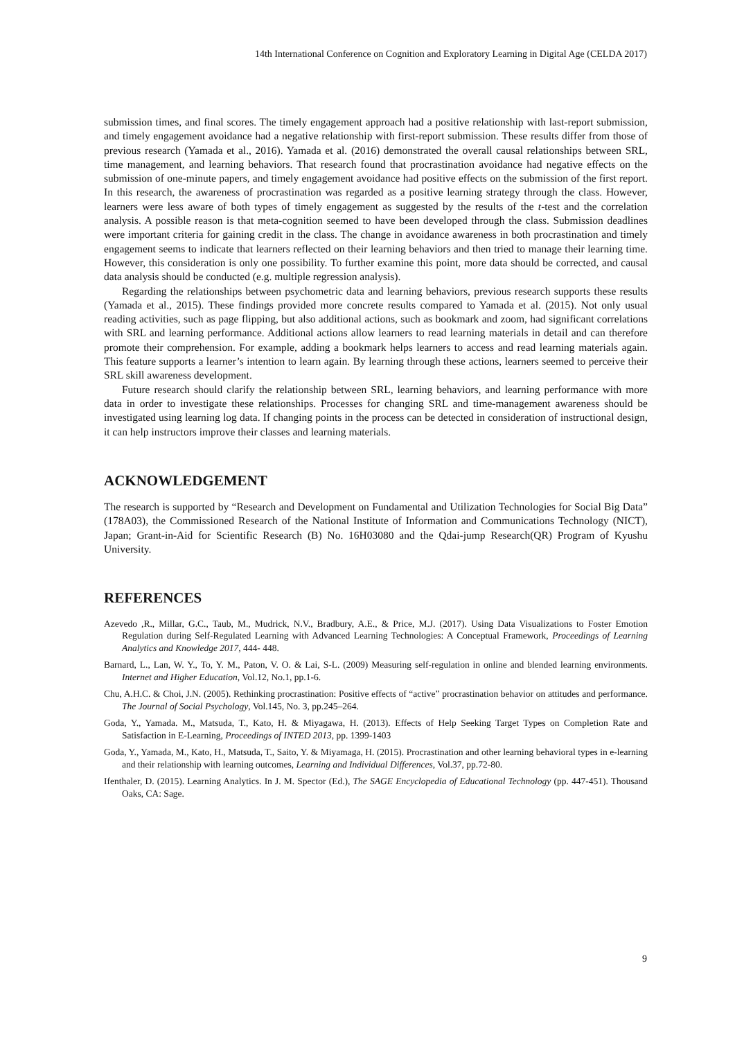14th International Conference on Cognition and Exploratory Learning in Digital Age (CELDA 2017)
submission times, and final scores. The timely engagement approach had a positive relationship with last-report submission, and timely engagement avoidance had a negative relationship with first-report submission. These results differ from those of previous research (Yamada et al., 2016). Yamada et al. (2016) demonstrated the overall causal relationships between SRL, time management, and learning behaviors. That research found that procrastination avoidance had negative effects on the submission of one-minute papers, and timely engagement avoidance had positive effects on the submission of the first report. In this research, the awareness of procrastination was regarded as a positive learning strategy through the class. However, learners were less aware of both types of timely engagement as suggested by the results of the t-test and the correlation analysis. A possible reason is that meta-cognition seemed to have been developed through the class. Submission deadlines were important criteria for gaining credit in the class. The change in avoidance awareness in both procrastination and timely engagement seems to indicate that learners reflected on their learning behaviors and then tried to manage their learning time. However, this consideration is only one possibility. To further examine this point, more data should be corrected, and causal data analysis should be conducted (e.g. multiple regression analysis).
Regarding the relationships between psychometric data and learning behaviors, previous research supports these results (Yamada et al., 2015). These findings provided more concrete results compared to Yamada et al. (2015). Not only usual reading activities, such as page flipping, but also additional actions, such as bookmark and zoom, had significant correlations with SRL and learning performance. Additional actions allow learners to read learning materials in detail and can therefore promote their comprehension. For example, adding a bookmark helps learners to access and read learning materials again. This feature supports a learner’s intention to learn again. By learning through these actions, learners seemed to perceive their SRL skill awareness development.
Future research should clarify the relationship between SRL, learning behaviors, and learning performance with more data in order to investigate these relationships. Processes for changing SRL and time-management awareness should be investigated using learning log data. If changing points in the process can be detected in consideration of instructional design, it can help instructors improve their classes and learning materials.
ACKNOWLEDGEMENT
The research is supported by “Research and Development on Fundamental and Utilization Technologies for Social Big Data” (178A03), the Commissioned Research of the National Institute of Information and Communications Technology (NICT), Japan; Grant-in-Aid for Scientific Research (B) No. 16H03080 and the Qdai-jump Research(QR) Program of Kyushu University.
REFERENCES
Azevedo ,R., Millar, G.C., Taub, M., Mudrick, N.V., Bradbury, A.E., & Price, M.J. (2017). Using Data Visualizations to Foster Emotion Regulation during Self-Regulated Learning with Advanced Learning Technologies: A Conceptual Framework, Proceedings of Learning Analytics and Knowledge 2017, 444- 448.
Barnard, L., Lan, W. Y., To, Y. M., Paton, V. O. & Lai, S-L. (2009) Measuring self-regulation in online and blended learning environments. Internet and Higher Education, Vol.12, No.1, pp.1-6.
Chu, A.H.C. & Choi, J.N. (2005). Rethinking procrastination: Positive effects of “active” procrastination behavior on attitudes and performance. The Journal of Social Psychology, Vol.145, No. 3, pp.245–264.
Goda, Y., Yamada. M., Matsuda, T., Kato, H. & Miyagawa, H. (2013). Effects of Help Seeking Target Types on Completion Rate and Satisfaction in E-Learning, Proceedings of INTED 2013, pp. 1399-1403
Goda, Y., Yamada, M., Kato, H., Matsuda, T., Saito, Y. & Miyamaga, H. (2015). Procrastination and other learning behavioral types in e-learning and their relationship with learning outcomes, Learning and Individual Differences, Vol.37, pp.72-80.
Ifenthaler, D. (2015). Learning Analytics. In J. M. Spector (Ed.), The SAGE Encyclopedia of Educational Technology (pp. 447-451). Thousand Oaks, CA: Sage.
9